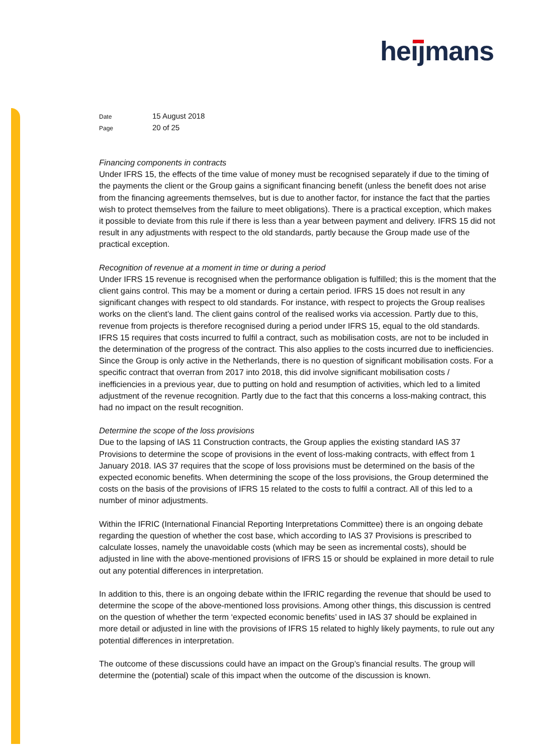heijmans
Date 15 August 2018
Page 20 of 25
Financing components in contracts
Under IFRS 15, the effects of the time value of money must be recognised separately if due to the timing of the payments the client or the Group gains a significant financing benefit (unless the benefit does not arise from the financing agreements themselves, but is due to another factor, for instance the fact that the parties wish to protect themselves from the failure to meet obligations). There is a practical exception, which makes it possible to deviate from this rule if there is less than a year between payment and delivery. IFRS 15 did not result in any adjustments with respect to the old standards, partly because the Group made use of the practical exception.
Recognition of revenue at a moment in time or during a period
Under IFRS 15 revenue is recognised when the performance obligation is fulfilled; this is the moment that the client gains control. This may be a moment or during a certain period. IFRS 15 does not result in any significant changes with respect to old standards. For instance, with respect to projects the Group realises works on the client’s land. The client gains control of the realised works via accession. Partly due to this, revenue from projects is therefore recognised during a period under IFRS 15, equal to the old standards. IFRS 15 requires that costs incurred to fulfil a contract, such as mobilisation costs, are not to be included in the determination of the progress of the contract. This also applies to the costs incurred due to inefficiencies. Since the Group is only active in the Netherlands, there is no question of significant mobilisation costs. For a specific contract that overran from 2017 into 2018, this did involve significant mobilisation costs / inefficiencies in a previous year, due to putting on hold and resumption of activities, which led to a limited adjustment of the revenue recognition. Partly due to the fact that this concerns a loss-making contract, this had no impact on the result recognition.
Determine the scope of the loss provisions
Due to the lapsing of IAS 11 Construction contracts, the Group applies the existing standard IAS 37 Provisions to determine the scope of provisions in the event of loss-making contracts, with effect from 1 January 2018. IAS 37 requires that the scope of loss provisions must be determined on the basis of the expected economic benefits. When determining the scope of the loss provisions, the Group determined the costs on the basis of the provisions of IFRS 15 related to the costs to fulfil a contract. All of this led to a number of minor adjustments.
Within the IFRIC (International Financial Reporting Interpretations Committee) there is an ongoing debate regarding the question of whether the cost base, which according to IAS 37 Provisions is prescribed to calculate losses, namely the unavoidable costs (which may be seen as incremental costs), should be adjusted in line with the above-mentioned provisions of IFRS 15 or should be explained in more detail to rule out any potential differences in interpretation.
In addition to this, there is an ongoing debate within the IFRIC regarding the revenue that should be used to determine the scope of the above-mentioned loss provisions. Among other things, this discussion is centred on the question of whether the term ‘expected economic benefits’ used in IAS 37 should be explained in more detail or adjusted in line with the provisions of IFRS 15 related to highly likely payments, to rule out any potential differences in interpretation.
The outcome of these discussions could have an impact on the Group’s financial results. The group will determine the (potential) scale of this impact when the outcome of the discussion is known.